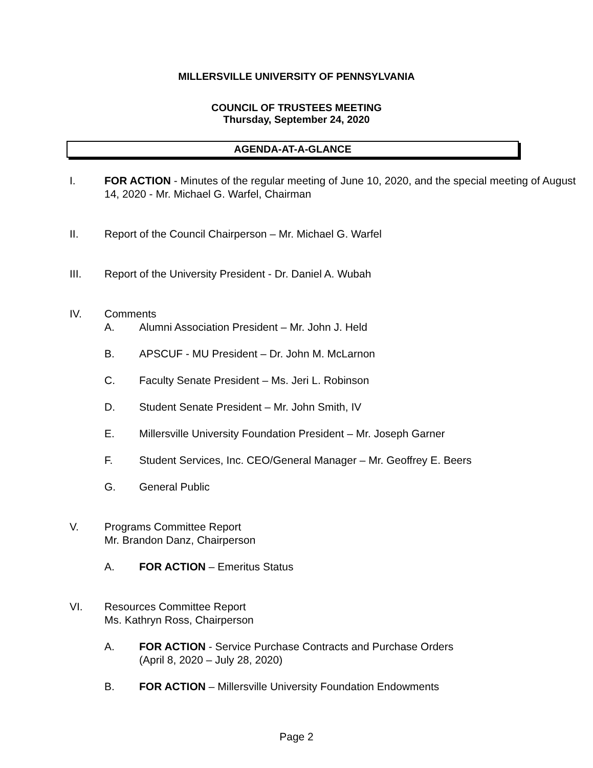MILLERSVILLE UNIVERSITY OF PENNSYLVANIA
COUNCIL OF TRUSTEES MEETING
Thursday, September 24, 2020
AGENDA-AT-A-GLANCE
I. FOR ACTION - Minutes of the regular meeting of June 10, 2020, and the special meeting of August 14, 2020 - Mr. Michael G. Warfel, Chairman
II. Report of the Council Chairperson – Mr. Michael G. Warfel
III. Report of the University President - Dr. Daniel A. Wubah
IV. Comments
A. Alumni Association President – Mr. John J. Held
B. APSCUF - MU President – Dr. John M. McLarnon
C. Faculty Senate President – Ms. Jeri L. Robinson
D. Student Senate President – Mr. John Smith, IV
E. Millersville University Foundation President – Mr. Joseph Garner
F. Student Services, Inc. CEO/General Manager – Mr. Geoffrey E. Beers
G. General Public
V. Programs Committee Report
Mr. Brandon Danz, Chairperson
A. FOR ACTION – Emeritus Status
VI. Resources Committee Report
Ms. Kathryn Ross, Chairperson
A. FOR ACTION - Service Purchase Contracts and Purchase Orders
(April 8, 2020 – July 28, 2020)
B. FOR ACTION – Millersville University Foundation Endowments
Page 2